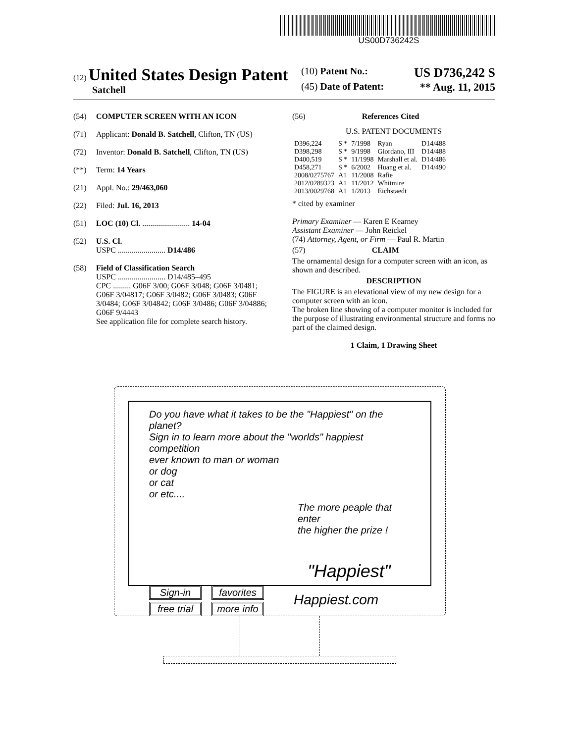US00D736242S
(12) United States Design Patent
Satchell
(10) Patent No.: US D736,242 S
(45) Date of Patent: ** Aug. 11, 2015
(54) COMPUTER SCREEN WITH AN ICON
(71) Applicant: Donald B. Satchell, Clifton, TN (US)
(72) Inventor: Donald B. Satchell, Clifton, TN (US)
(**) Term: 14 Years
(21) Appl. No.: 29/463,060
(22) Filed: Jul. 16, 2013
(51) LOC (10) Cl. ........................ 14-04
(52) U.S. Cl.
USPC ........................ D14/486
(58) Field of Classification Search
USPC ........................ D14/485–495
CPC ......... G06F 3/00; G06F 3/048; G06F 3/0481; G06F 3/04817; G06F 3/0482; G06F 3/0483; G06F 3/0484; G06F 3/04842; G06F 3/0486; G06F 3/04886; G06F 9/4443
See application file for complete search history.
(56) References Cited
U.S. PATENT DOCUMENTS
| D396,224 | S * | 7/1998 | Ryan | D14/488 |
| D398,298 | S * | 9/1998 | Giordano, III | D14/488 |
| D400,519 | S * | 11/1998 | Marshall et al. | D14/486 |
| D458,271 | S * | 6/2002 | Huang et al. | D14/490 |
| 2008/0275767 | A1 | 11/2008 | Rafie | |
| 2012/0289323 | A1 | 11/2012 | Whitmire | |
| 2013/0029768 | A1 | 1/2013 | Eichstaedt | |
* cited by examiner
Primary Examiner — Karen E Kearney
Assistant Examiner — John Reickel
(74) Attorney, Agent, or Firm — Paul R. Martin
(57) CLAIM
The ornamental design for a computer screen with an icon, as shown and described.
DESCRIPTION
The FIGURE is an elevational view of my new design for a computer screen with an icon.
The broken line showing of a computer monitor is included for the purpose of illustrating environmental structure and forms no part of the claimed design.
1 Claim, 1 Drawing Sheet
Do you have what it takes to be the "Happiest" on the planet?
Sign in to learn more about the "worlds" happiest competition
ever known to man or woman
or dog
or cat
or etc....
The more peaple that enter
the higher the prize !
"Happiest"
Sign-in
free trial
favorites
more info
Happiest.com